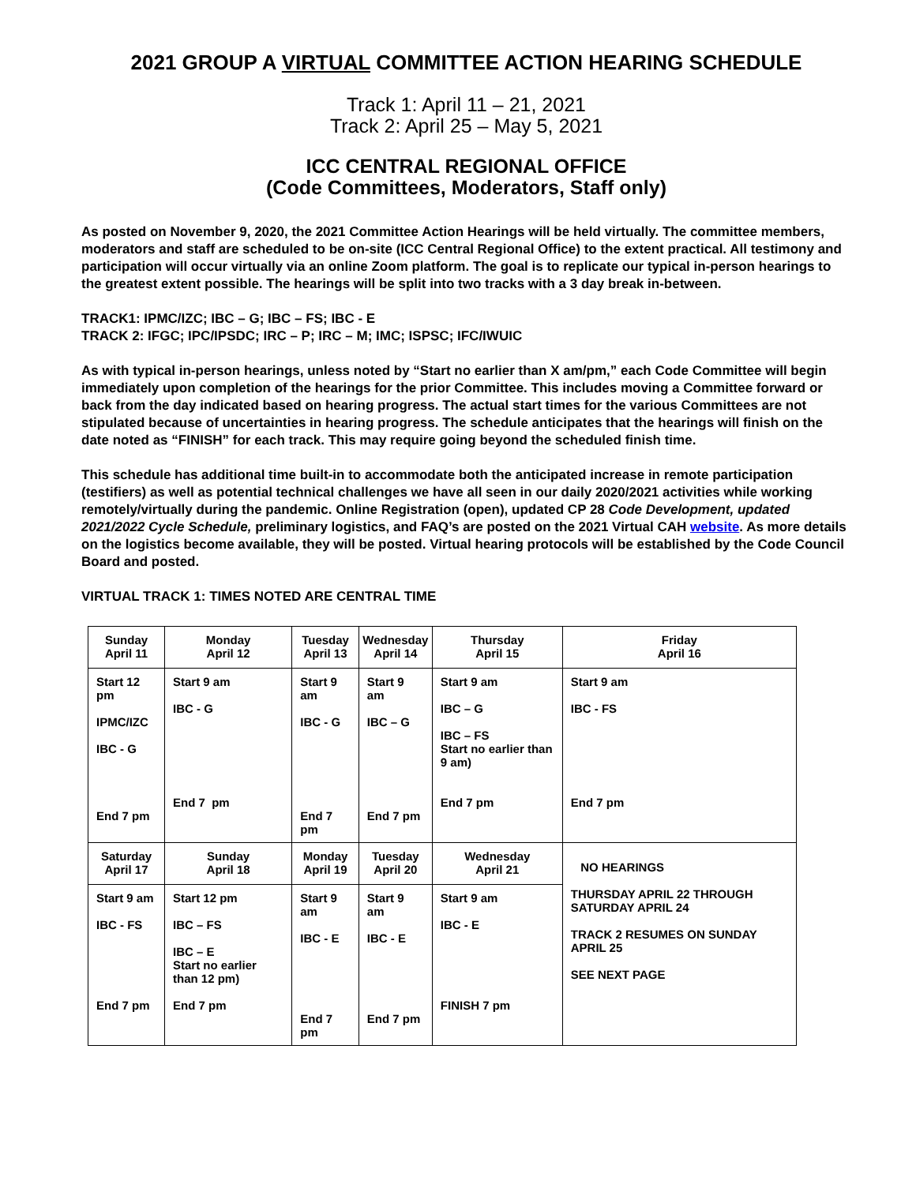2021 GROUP A VIRTUAL COMMITTEE ACTION HEARING SCHEDULE
Track 1: April 11 – 21, 2021
Track 2: April 25 – May 5, 2021
ICC CENTRAL REGIONAL OFFICE
(Code Committees, Moderators, Staff only)
As posted on November 9, 2020, the 2021 Committee Action Hearings will be held virtually. The committee members, moderators and staff are scheduled to be on-site (ICC Central Regional Office) to the extent practical. All testimony and participation will occur virtually via an online Zoom platform. The goal is to replicate our typical in-person hearings to the greatest extent possible. The hearings will be split into two tracks with a 3 day break in-between.
TRACK1: IPMC/IZC; IBC – G; IBC – FS; IBC - E
TRACK 2: IFGC; IPC/IPSDC; IRC – P; IRC – M; IMC; ISPSC; IFC/IWUIC
As with typical in-person hearings, unless noted by “Start no earlier than X am/pm,” each Code Committee will begin immediately upon completion of the hearings for the prior Committee. This includes moving a Committee forward or back from the day indicated based on hearing progress. The actual start times for the various Committees are not stipulated because of uncertainties in hearing progress. The schedule anticipates that the hearings will finish on the date noted as “FINISH” for each track. This may require going beyond the scheduled finish time.
This schedule has additional time built-in to accommodate both the anticipated increase in remote participation (testifiers) as well as potential technical challenges we have all seen in our daily 2020/2021 activities while working remotely/virtually during the pandemic. Online Registration (open), updated CP 28 Code Development, updated 2021/2022 Cycle Schedule, preliminary logistics, and FAQ’s are posted on the 2021 Virtual CAH website. As more details on the logistics become available, they will be posted. Virtual hearing protocols will be established by the Code Council Board and posted.
VIRTUAL TRACK 1: TIMES NOTED ARE CENTRAL TIME
| Sunday April 11 | Monday April 12 | Tuesday April 13 | Wednesday April 14 | Thursday April 15 | Friday April 16 |
| --- | --- | --- | --- | --- | --- |
| Start 12 pm IPMC/IZC IBC - G End 7 pm | Start 9 am IBC - G End 7 pm | Start 9 am IBC - G End 7 pm | Start 9 am IBC – G End 7 pm | Start 9 am IBC – G IBC – FS Start no earlier than 9 am) End 7 pm | Start 9 am IBC - FS End 7 pm |
| Saturday April 17 | Sunday April 18 | Monday April 19 | Tuesday April 20 | Wednesday April 21 | NO HEARINGS THURSDAY APRIL 22 THROUGH SATURDAY APRIL 24 TRACK 2 RESUMES ON SUNDAY APRIL 25 SEE NEXT PAGE |
| Start 9 am IBC - FS End 7 pm | Start 12 pm IBC – FS IBC – E Start no earlier than 12 pm) End 7 pm | Start 9 am IBC - E End 7 pm | Start 9 am IBC - E End 7 pm | Start 9 am IBC - E FINISH 7 pm | |